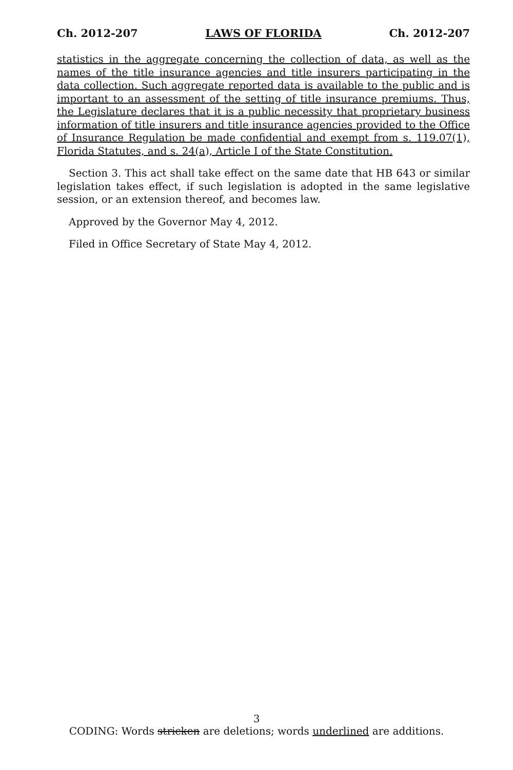Ch. 2012-207 LAWS OF FLORIDA Ch. 2012-207
statistics in the aggregate concerning the collection of data, as well as the names of the title insurance agencies and title insurers participating in the data collection. Such aggregate reported data is available to the public and is important to an assessment of the setting of title insurance premiums. Thus, the Legislature declares that it is a public necessity that proprietary business information of title insurers and title insurance agencies provided to the Office of Insurance Regulation be made confidential and exempt from s. 119.07(1), Florida Statutes, and s. 24(a), Article I of the State Constitution.
Section 3. This act shall take effect on the same date that HB 643 or similar legislation takes effect, if such legislation is adopted in the same legislative session, or an extension thereof, and becomes law.
Approved by the Governor May 4, 2012.
Filed in Office Secretary of State May 4, 2012.
3
CODING: Words stricken are deletions; words underlined are additions.